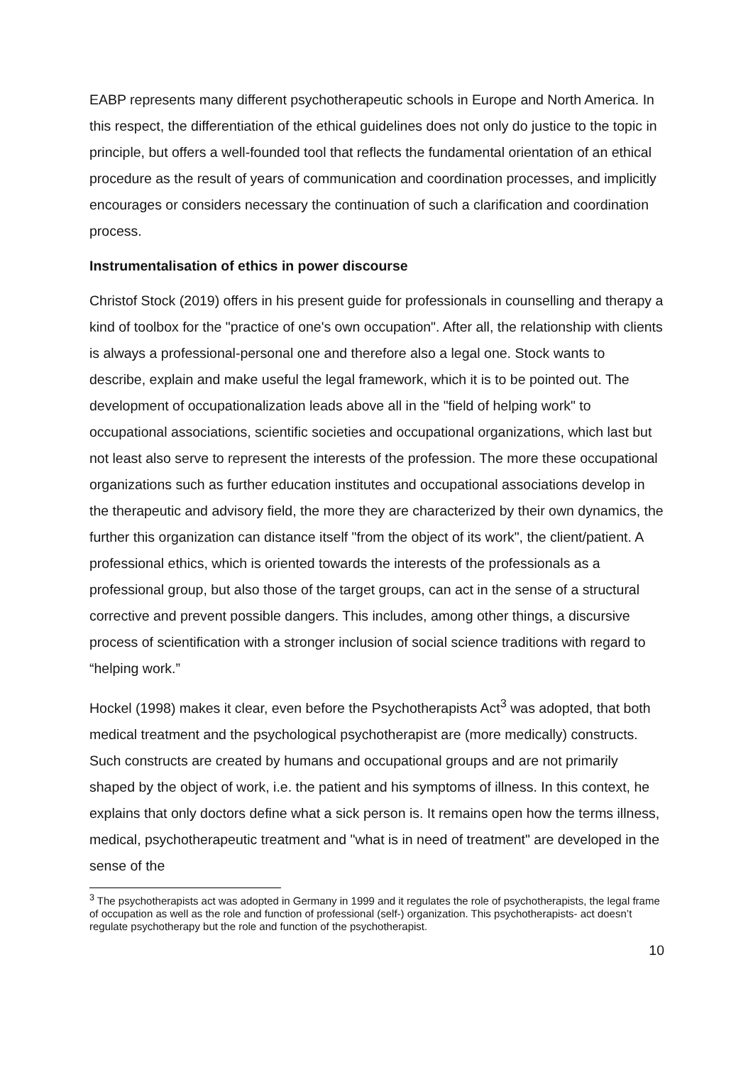EABP represents many different psychotherapeutic schools in Europe and North America. In this respect, the differentiation of the ethical guidelines does not only do justice to the topic in principle, but offers a well-founded tool that reflects the fundamental orientation of an ethical procedure as the result of years of communication and coordination processes, and implicitly encourages or considers necessary the continuation of such a clarification and coordination process.
Instrumentalisation of ethics in power discourse
Christof Stock (2019) offers in his present guide for professionals in counselling and therapy a kind of toolbox for the "practice of one's own occupation". After all, the relationship with clients is always a professional-personal one and therefore also a legal one. Stock wants to describe, explain and make useful the legal framework, which it is to be pointed out. The development of occupationalization leads above all in the "field of helping work" to occupational associations, scientific societies and occupational organizations, which last but not least also serve to represent the interests of the profession. The more these occupational organizations such as further education institutes and occupational associations develop in the therapeutic and advisory field, the more they are characterized by their own dynamics, the further this organization can distance itself "from the object of its work", the client/patient. A professional ethics, which is oriented towards the interests of the professionals as a professional group, but also those of the target groups, can act in the sense of a structural corrective and prevent possible dangers. This includes, among other things, a discursive process of scientification with a stronger inclusion of social science traditions with regard to “helping work.”
Hockel (1998) makes it clear, even before the Psychotherapists Act<sup>3</sup> was adopted, that both medical treatment and the psychological psychotherapist are (more medically) constructs. Such constructs are created by humans and occupational groups and are not primarily shaped by the object of work, i.e. the patient and his symptoms of illness. In this context, he explains that only doctors define what a sick person is. It remains open how the terms illness, medical, psychotherapeutic treatment and "what is in need of treatment" are developed in the sense of the
<sup>3</sup> The psychotherapists act was adopted in Germany in 1999 and it regulates the role of psychotherapists, the legal frame of occupation as well as the role and function of professional (self-) organization. This psychotherapists- act doesn’t regulate psychotherapy but the role and function of the psychotherapist.
10